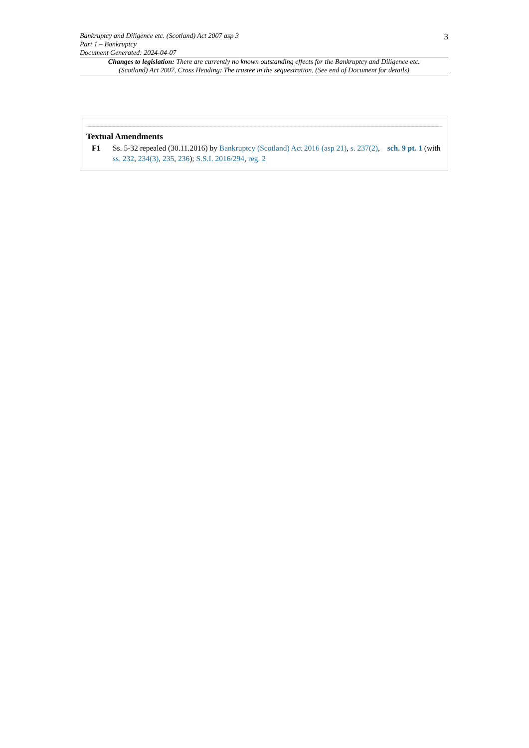Bankruptcy and Diligence etc. (Scotland) Act 2007 asp 3
Part 1 – Bankruptcy
Document Generated: 2024-04-07
3
Changes to legislation: There are currently no known outstanding effects for the Bankruptcy and Diligence etc. (Scotland) Act 2007, Cross Heading: The trustee in the sequestration. (See end of Document for details)
Textual Amendments
F1 Ss. 5-32 repealed (30.11.2016) by Bankruptcy (Scotland) Act 2016 (asp 21), s. 237(2), sch. 9 pt. 1 (with ss. 232, 234(3), 235, 236); S.S.I. 2016/294, reg. 2